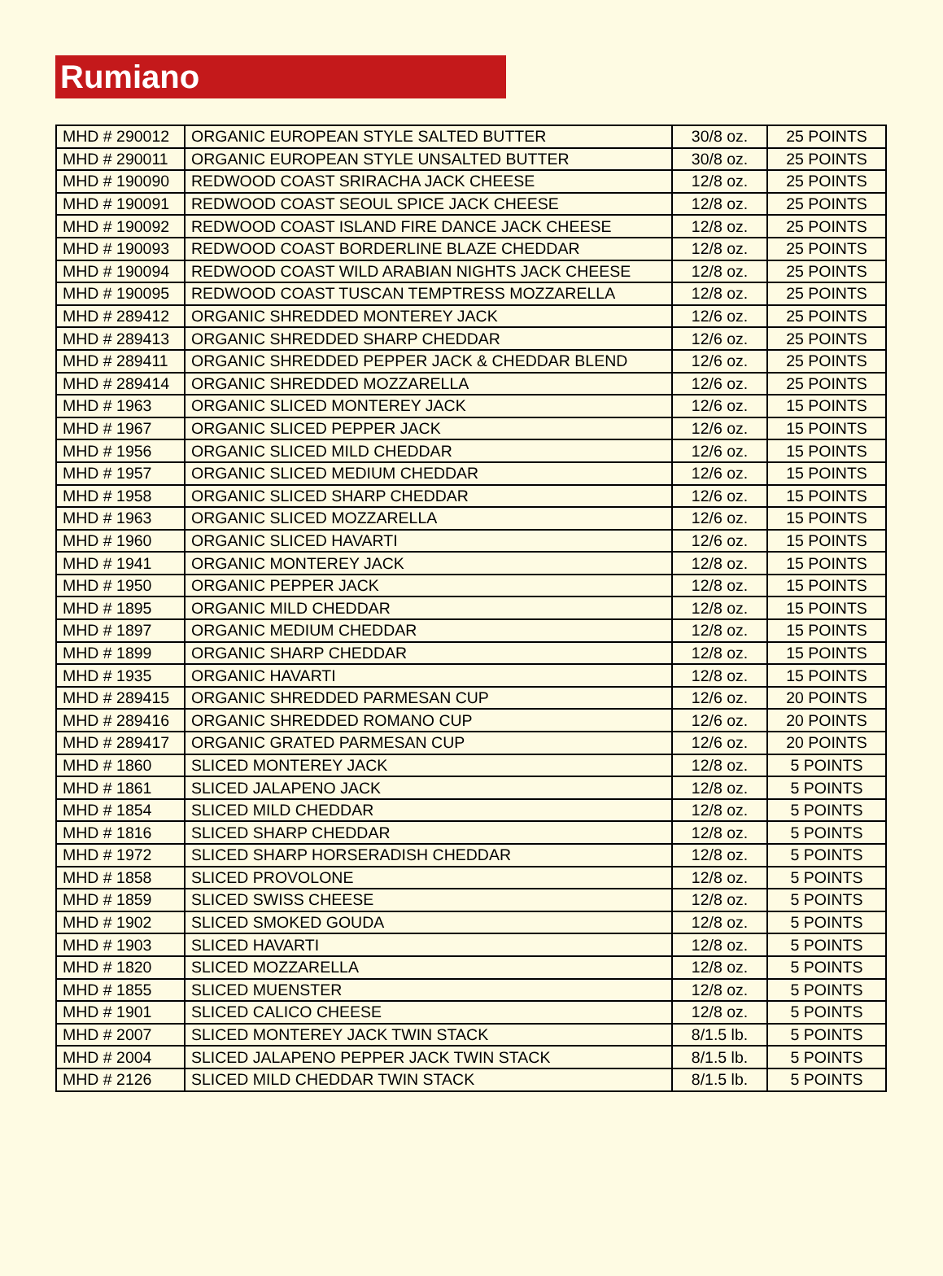Rumiano
| MHD # 290012 | ORGANIC EUROPEAN STYLE SALTED BUTTER | 30/8 oz. | 25 POINTS |
| MHD # 290011 | ORGANIC EUROPEAN STYLE UNSALTED BUTTER | 30/8 oz. | 25 POINTS |
| MHD # 190090 | REDWOOD COAST SRIRACHA JACK CHEESE | 12/8 oz. | 25 POINTS |
| MHD # 190091 | REDWOOD COAST SEOUL SPICE JACK CHEESE | 12/8 oz. | 25 POINTS |
| MHD # 190092 | REDWOOD COAST ISLAND FIRE DANCE JACK CHEESE | 12/8 oz. | 25 POINTS |
| MHD # 190093 | REDWOOD COAST BORDERLINE BLAZE CHEDDAR | 12/8 oz. | 25 POINTS |
| MHD # 190094 | REDWOOD COAST WILD ARABIAN NIGHTS JACK CHEESE | 12/8 oz. | 25 POINTS |
| MHD # 190095 | REDWOOD COAST TUSCAN TEMPTRESS MOZZARELLA | 12/8 oz. | 25 POINTS |
| MHD # 289412 | ORGANIC SHREDDED MONTEREY JACK | 12/6 oz. | 25 POINTS |
| MHD # 289413 | ORGANIC SHREDDED SHARP CHEDDAR | 12/6 oz. | 25 POINTS |
| MHD # 289411 | ORGANIC SHREDDED PEPPER JACK & CHEDDAR BLEND | 12/6 oz. | 25 POINTS |
| MHD # 289414 | ORGANIC SHREDDED MOZZARELLA | 12/6 oz. | 25 POINTS |
| MHD # 1963 | ORGANIC SLICED MONTEREY JACK | 12/6 oz. | 15 POINTS |
| MHD # 1967 | ORGANIC SLICED PEPPER JACK | 12/6 oz. | 15 POINTS |
| MHD # 1956 | ORGANIC SLICED MILD CHEDDAR | 12/6 oz. | 15 POINTS |
| MHD # 1957 | ORGANIC SLICED MEDIUM CHEDDAR | 12/6 oz. | 15 POINTS |
| MHD # 1958 | ORGANIC SLICED SHARP CHEDDAR | 12/6 oz. | 15 POINTS |
| MHD # 1963 | ORGANIC SLICED MOZZARELLA | 12/6 oz. | 15 POINTS |
| MHD # 1960 | ORGANIC SLICED HAVARTI | 12/6 oz. | 15 POINTS |
| MHD # 1941 | ORGANIC MONTEREY JACK | 12/8 oz. | 15 POINTS |
| MHD # 1950 | ORGANIC PEPPER JACK | 12/8 oz. | 15 POINTS |
| MHD # 1895 | ORGANIC MILD CHEDDAR | 12/8 oz. | 15 POINTS |
| MHD # 1897 | ORGANIC MEDIUM CHEDDAR | 12/8 oz. | 15 POINTS |
| MHD # 1899 | ORGANIC SHARP CHEDDAR | 12/8 oz. | 15 POINTS |
| MHD # 1935 | ORGANIC HAVARTI | 12/8 oz. | 15 POINTS |
| MHD # 289415 | ORGANIC SHREDDED PARMESAN CUP | 12/6 oz. | 20 POINTS |
| MHD # 289416 | ORGANIC SHREDDED ROMANO CUP | 12/6 oz. | 20 POINTS |
| MHD # 289417 | ORGANIC GRATED PARMESAN CUP | 12/6 oz. | 20 POINTS |
| MHD # 1860 | SLICED MONTEREY JACK | 12/8 oz. | 5 POINTS |
| MHD # 1861 | SLICED JALAPENO JACK | 12/8 oz. | 5 POINTS |
| MHD # 1854 | SLICED MILD CHEDDAR | 12/8 oz. | 5 POINTS |
| MHD # 1816 | SLICED SHARP CHEDDAR | 12/8 oz. | 5 POINTS |
| MHD # 1972 | SLICED SHARP HORSERADISH CHEDDAR | 12/8 oz. | 5 POINTS |
| MHD # 1858 | SLICED PROVOLONE | 12/8 oz. | 5 POINTS |
| MHD # 1859 | SLICED SWISS CHEESE | 12/8 oz. | 5 POINTS |
| MHD # 1902 | SLICED SMOKED GOUDA | 12/8 oz. | 5 POINTS |
| MHD # 1903 | SLICED HAVARTI | 12/8 oz. | 5 POINTS |
| MHD # 1820 | SLICED MOZZARELLA | 12/8 oz. | 5 POINTS |
| MHD # 1855 | SLICED MUENSTER | 12/8 oz. | 5 POINTS |
| MHD # 1901 | SLICED CALICO CHEESE | 12/8 oz. | 5 POINTS |
| MHD # 2007 | SLICED MONTEREY JACK TWIN STACK | 8/1.5 lb. | 5 POINTS |
| MHD # 2004 | SLICED JALAPENO PEPPER JACK TWIN STACK | 8/1.5 lb. | 5 POINTS |
| MHD # 2126 | SLICED MILD CHEDDAR TWIN STACK | 8/1.5 lb. | 5 POINTS |